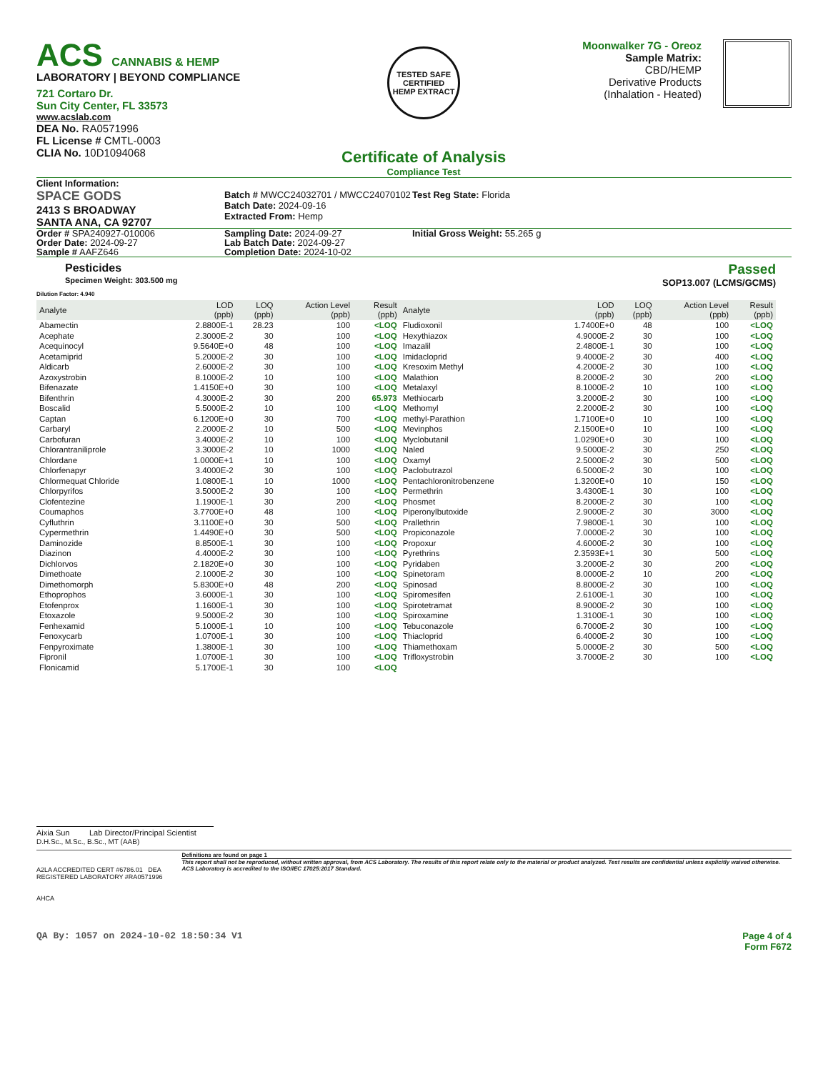ACS CANNABIS & HEMP
LABORATORY | BEYOND COMPLIANCE
721 Cortaro Dr.
Sun City Center, FL 33573
www.acslab.com
DEA No. RA0571996
FL License # CMTL-0003
CLIA No. 10D1094068
TESTED SAFE
CERTIFIED
HEMP EXTRACT
Certificate of Analysis
Compliance Test
Moonwalker 7G - Oreoz
Sample Matrix:
CBD/HEMP
Derivative Products
(Inhalation - Heated)
Client Information:
SPACE GODS
2413 S BROADWAY
SANTA ANA, CA 92707
Batch # MWCC24032701 / MWCC24070102
Batch Date: 2024-09-16
Extracted From: Hemp
Test Reg State: Florida
Order # SPA240927-010006
Order Date: 2024-09-27
Sample # AAFZ646
Sampling Date: 2024-09-27
Lab Batch Date: 2024-09-27
Completion Date: 2024-10-02
Initial Gross Weight: 55.265 g
Pesticides
Specimen Weight: 303.500 mg
Passed
SOP13.007 (LCMS/GCMS)
Dilution Factor: 4.940
| Analyte | LOD (ppb) | LOQ (ppb) | Action Level (ppb) | Result (ppb) | Analyte | LOD (ppb) | LOQ (ppb) | Action Level (ppb) | Result (ppb) |
| --- | --- | --- | --- | --- | --- | --- | --- | --- | --- |
| Abamectin | 2.8800E-1 | 28.23 | 100 | <LOQ | Fludioxonil | 1.7400E+0 | 48 | 100 | <LOQ |
| Acephate | 2.3000E-2 | 30 | 100 | <LOQ | Hexythiazox | 4.9000E-2 | 30 | 100 | <LOQ |
| Acequinocyl | 9.5640E+0 | 48 | 100 | <LOQ | Imazalil | 2.4800E-1 | 30 | 100 | <LOQ |
| Acetamiprid | 5.2000E-2 | 30 | 100 | <LOQ | Imidacloprid | 9.4000E-2 | 30 | 400 | <LOQ |
| Aldicarb | 2.6000E-2 | 30 | 100 | <LOQ | Kresoxim Methyl | 4.2000E-2 | 30 | 100 | <LOQ |
| Azoxystrobin | 8.1000E-2 | 10 | 100 | <LOQ | Malathion | 8.2000E-2 | 30 | 200 | <LOQ |
| Bifenazate | 1.4150E+0 | 30 | 100 | <LOQ | Metalaxyl | 8.1000E-2 | 10 | 100 | <LOQ |
| Bifenthrin | 4.3000E-2 | 30 | 200 | 65.973 | Methiocarb | 3.2000E-2 | 30 | 100 | <LOQ |
| Boscalid | 5.5000E-2 | 10 | 100 | <LOQ | Methomyl | 2.2000E-2 | 30 | 100 | <LOQ |
| Captan | 6.1200E+0 | 30 | 700 | <LOQ | methyl-Parathion | 1.7100E+0 | 10 | 100 | <LOQ |
| Carbaryl | 2.2000E-2 | 10 | 500 | <LOQ | Mevinphos | 2.1500E+0 | 10 | 100 | <LOQ |
| Carbofuran | 3.4000E-2 | 10 | 100 | <LOQ | Myclobutanil | 1.0290E+0 | 30 | 100 | <LOQ |
| Chlorantraniliprole | 3.3000E-2 | 10 | 1000 | <LOQ | Naled | 9.5000E-2 | 30 | 250 | <LOQ |
| Chlordane | 1.0000E+1 | 10 | 100 | <LOQ | Oxamyl | 2.5000E-2 | 30 | 500 | <LOQ |
| Chlorfenapyr | 3.4000E-2 | 30 | 100 | <LOQ | Paclobutrazol | 6.5000E-2 | 30 | 100 | <LOQ |
| Chlormequat Chloride | 1.0800E-1 | 10 | 1000 | <LOQ | Pentachloronitrobenzene | 1.3200E+0 | 10 | 150 | <LOQ |
| Chlorpyrifos | 3.5000E-2 | 30 | 100 | <LOQ | Permethrin | 3.4300E-1 | 30 | 100 | <LOQ |
| Clofentezine | 1.1900E-1 | 30 | 200 | <LOQ | Phosmet | 8.2000E-2 | 30 | 100 | <LOQ |
| Coumaphos | 3.7700E+0 | 48 | 100 | <LOQ | Piperonylbutoxide | 2.9000E-2 | 30 | 3000 | <LOQ |
| Cyfluthrin | 3.1100E+0 | 30 | 500 | <LOQ | Prallethrin | 7.9800E-1 | 30 | 100 | <LOQ |
| Cypermethrin | 1.4490E+0 | 30 | 500 | <LOQ | Propiconazole | 7.0000E-2 | 30 | 100 | <LOQ |
| Daminozide | 8.8500E-1 | 30 | 100 | <LOQ | Propoxur | 4.6000E-2 | 30 | 100 | <LOQ |
| Diazinon | 4.4000E-2 | 30 | 100 | <LOQ | Pyrethrins | 2.3593E+1 | 30 | 500 | <LOQ |
| Dichlorvos | 2.1820E+0 | 30 | 100 | <LOQ | Pyridaben | 3.2000E-2 | 30 | 200 | <LOQ |
| Dimethoate | 2.1000E-2 | 30 | 100 | <LOQ | Spinetoram | 8.0000E-2 | 10 | 200 | <LOQ |
| Dimethomorph | 5.8300E+0 | 48 | 200 | <LOQ | Spinosad | 8.8000E-2 | 30 | 100 | <LOQ |
| Ethoprophos | 3.6000E-1 | 30 | 100 | <LOQ | Spiromesifen | 2.6100E-1 | 30 | 100 | <LOQ |
| Etofenprox | 1.1600E-1 | 30 | 100 | <LOQ | Spirotetramat | 8.9000E-2 | 30 | 100 | <LOQ |
| Etoxazole | 9.5000E-2 | 30 | 100 | <LOQ | Spiroxamine | 1.3100E-1 | 30 | 100 | <LOQ |
| Fenhexamid | 5.1000E-1 | 10 | 100 | <LOQ | Tebuconazole | 6.7000E-2 | 30 | 100 | <LOQ |
| Fenoxycarb | 1.0700E-1 | 30 | 100 | <LOQ | Thiacloprid | 6.4000E-2 | 30 | 100 | <LOQ |
| Fenpyroximate | 1.3800E-1 | 30 | 100 | <LOQ | Thiamethoxam | 5.0000E-2 | 30 | 500 | <LOQ |
| Fipronil | 1.0700E-1 | 30 | 100 | <LOQ | Trifloxystrobin | 3.7000E-2 | 30 | 100 | <LOQ |
| Flonicamid | 5.1700E-1 | 30 | 100 | <LOQ | | | | | |
Aixia Sun Lab Director/Principal Scientist
D.H.Sc., M.Sc., B.Sc., MT (AAB)
A2LA ACCREDITED CERT #6786.01 DEA REGISTERED LABORATORY #RA0571996
AHCA
Definitions are found on page 1
This report shall not be reproduced, without written approval, from ACS Laboratory. The results of this report relate only to the material or product analyzed. Test results are confidential unless explicitly waived otherwise. ACS Laboratory is accredited to the ISO/IEC 17025:2017 Standard.
QA By: 1057 on 2024-10-02 18:50:34 V1
Page 4 of 4
Form F672